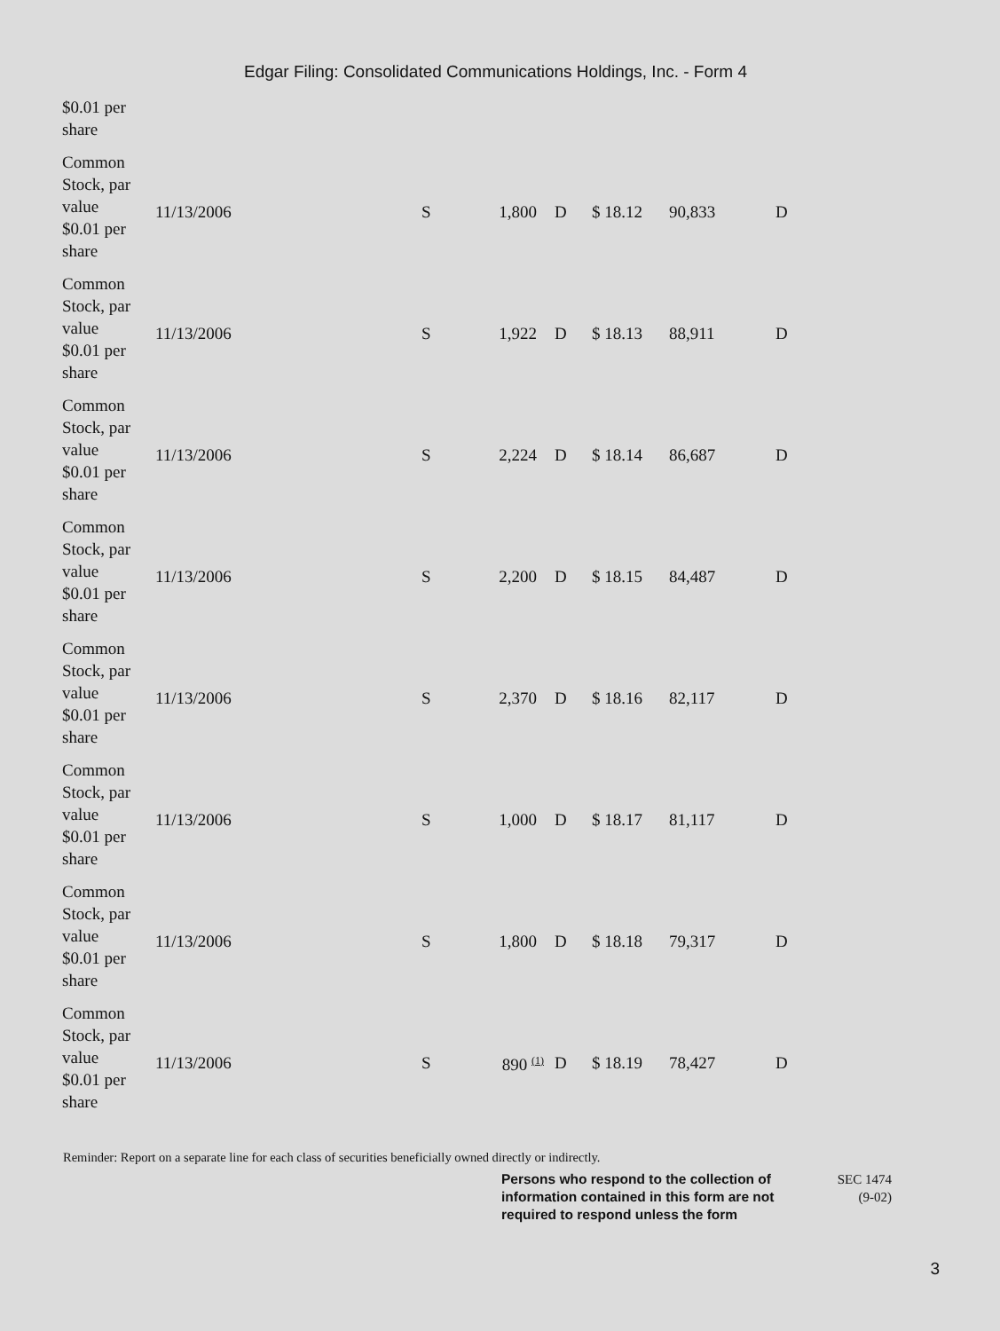Edgar Filing: Consolidated Communications Holdings, Inc. - Form 4
| $0.01 per share | | | | | | | |
| Common Stock, par value $0.01 per share | 11/13/2006 | S | 1,800 | D | $ 18.12 | 90,833 | D |
| Common Stock, par value $0.01 per share | 11/13/2006 | S | 1,922 | D | $ 18.13 | 88,911 | D |
| Common Stock, par value $0.01 per share | 11/13/2006 | S | 2,224 | D | $ 18.14 | 86,687 | D |
| Common Stock, par value $0.01 per share | 11/13/2006 | S | 2,200 | D | $ 18.15 | 84,487 | D |
| Common Stock, par value $0.01 per share | 11/13/2006 | S | 2,370 | D | $ 18.16 | 82,117 | D |
| Common Stock, par value $0.01 per share | 11/13/2006 | S | 1,000 | D | $ 18.17 | 81,117 | D |
| Common Stock, par value $0.01 per share | 11/13/2006 | S | 1,800 | D | $ 18.18 | 79,317 | D |
| Common Stock, par value $0.01 per share | 11/13/2006 | S | 890 <sup>(1)</sup> | D | $ 18.19 | 78,427 | D |
Reminder: Report on a separate line for each class of securities beneficially owned directly or indirectly.
Persons who respond to the collection of information contained in this form are not required to respond unless the form
SEC 1474
(9-02)
3